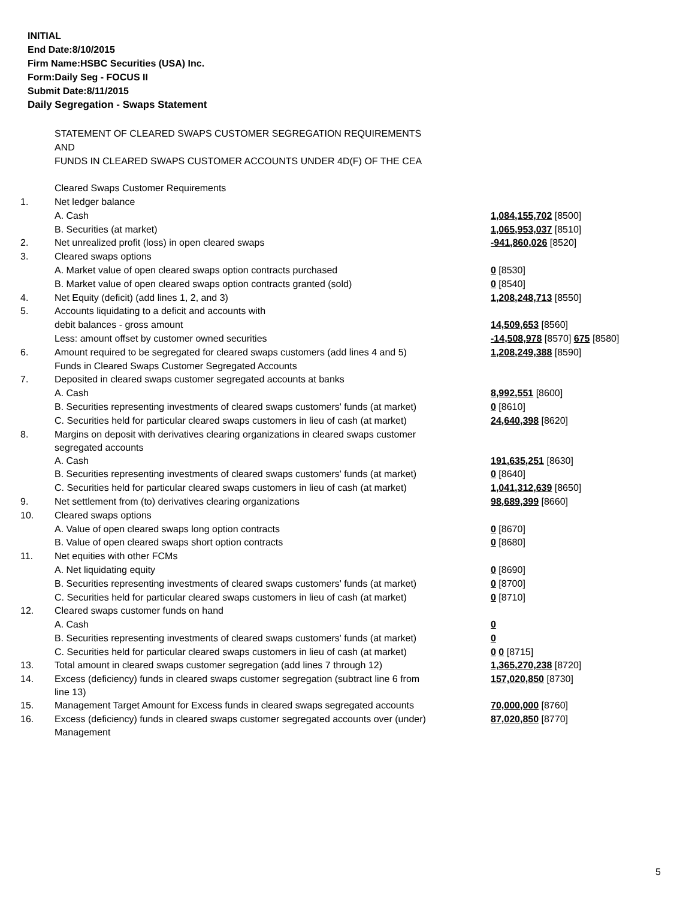INITIAL
End Date:8/10/2015
Firm Name:HSBC Securities (USA) Inc.
Form:Daily Seg - FOCUS II
Submit Date:8/11/2015
Daily Segregation - Swaps Statement
| | STATEMENT OF CLEARED SWAPS CUSTOMER SEGREGATION REQUIREMENTS | |
| | AND | |
| | FUNDS IN CLEARED SWAPS CUSTOMER ACCOUNTS UNDER 4D(F) OF THE CEA | |
| | Cleared Swaps Customer Requirements | |
| 1. | Net ledger balance | |
| | A. Cash | 1,084,155,702 [8500] |
| | B. Securities (at market) | 1,065,953,037 [8510] |
| 2. | Net unrealized profit (loss) in open cleared swaps | -941,860,026 [8520] |
| 3. | Cleared swaps options | |
| | A. Market value of open cleared swaps option contracts purchased | 0 [8530] |
| | B. Market value of open cleared swaps option contracts granted (sold) | 0 [8540] |
| 4. | Net Equity (deficit) (add lines 1, 2, and 3) | 1,208,248,713 [8550] |
| 5. | Accounts liquidating to a deficit and accounts with | |
| | debit balances - gross amount | 14,509,653 [8560] |
| | Less: amount offset by customer owned securities | -14,508,978 [8570] 675 [8580] |
| 6. | Amount required to be segregated for cleared swaps customers (add lines 4 and 5) | 1,208,249,388 [8590] |
| | Funds in Cleared Swaps Customer Segregated Accounts | |
| 7. | Deposited in cleared swaps customer segregated accounts at banks | |
| | A. Cash | 8,992,551 [8600] |
| | B. Securities representing investments of cleared swaps customers' funds (at market) | 0 [8610] |
| | C. Securities held for particular cleared swaps customers in lieu of cash (at market) | 24,640,398 [8620] |
| 8. | Margins on deposit with derivatives clearing organizations in cleared swaps customer segregated accounts | |
| | A. Cash | 191,635,251 [8630] |
| | B. Securities representing investments of cleared swaps customers' funds (at market) | 0 [8640] |
| | C. Securities held for particular cleared swaps customers in lieu of cash (at market) | 1,041,312,639 [8650] |
| 9. | Net settlement from (to) derivatives clearing organizations | 98,689,399 [8660] |
| 10. | Cleared swaps options | |
| | A. Value of open cleared swaps long option contracts | 0 [8670] |
| | B. Value of open cleared swaps short option contracts | 0 [8680] |
| 11. | Net equities with other FCMs | |
| | A. Net liquidating equity | 0 [8690] |
| | B. Securities representing investments of cleared swaps customers' funds (at market) | 0 [8700] |
| | C. Securities held for particular cleared swaps customers in lieu of cash (at market) | 0 [8710] |
| 12. | Cleared swaps customer funds on hand | |
| | A. Cash | 0 |
| | B. Securities representing investments of cleared swaps customers' funds (at market) | 0 |
| | C. Securities held for particular cleared swaps customers in lieu of cash (at market) | 0 0 [8715] |
| 13. | Total amount in cleared swaps customer segregation (add lines 7 through 12) | 1,365,270,238 [8720] |
| 14. | Excess (deficiency) funds in cleared swaps customer segregation (subtract line 6 from line 13) | 157,020,850 [8730] |
| 15. | Management Target Amount for Excess funds in cleared swaps segregated accounts | 70,000,000 [8760] |
| 16. | Excess (deficiency) funds in cleared swaps customer segregated accounts over (under) Management | 87,020,850 [8770] |
5